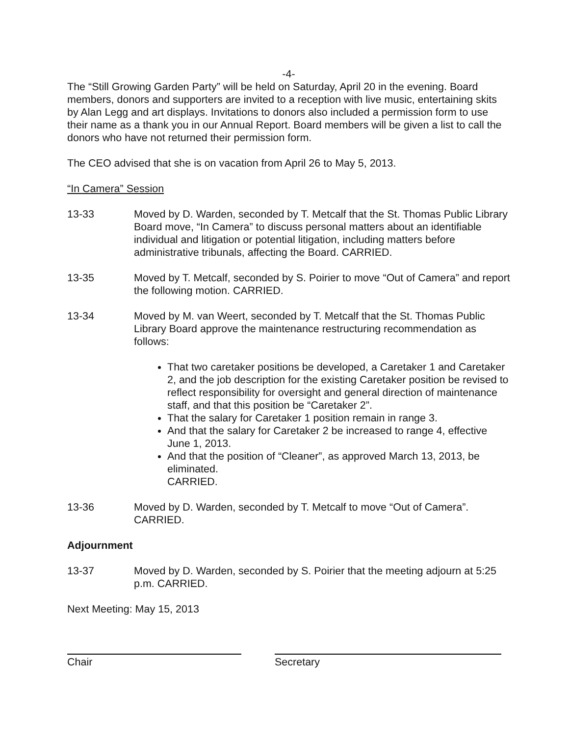-4-
The “Still Growing Garden Party” will be held on Saturday, April 20 in the evening. Board members, donors and supporters are invited to a reception with live music, entertaining skits by Alan Legg and art displays. Invitations to donors also included a permission form to use their name as a thank you in our Annual Report. Board members will be given a list to call the donors who have not returned their permission form.
The CEO advised that she is on vacation from April 26 to May 5, 2013.
“In Camera” Session
13-33 Moved by D. Warden, seconded by T. Metcalf that the St. Thomas Public Library Board move, “In Camera” to discuss personal matters about an identifiable individual and litigation or potential litigation, including matters before administrative tribunals, affecting the Board. CARRIED.
13-35 Moved by T. Metcalf, seconded by S. Poirier to move “Out of Camera” and report the following motion. CARRIED.
13-34 Moved by M. van Weert, seconded by T. Metcalf that the St. Thomas Public Library Board approve the maintenance restructuring recommendation as follows:
That two caretaker positions be developed, a Caretaker 1 and Caretaker 2, and the job description for the existing Caretaker position be revised to reflect responsibility for oversight and general direction of maintenance staff, and that this position be “Caretaker 2”.
That the salary for Caretaker 1 position remain in range 3.
And that the salary for Caretaker 2 be increased to range 4, effective June 1, 2013.
And that the position of “Cleaner”, as approved March 13, 2013, be eliminated.
CARRIED.
13-36 Moved by D. Warden, seconded by T. Metcalf to move “Out of Camera”. CARRIED.
Adjournment
13-37 Moved by D. Warden, seconded by S. Poirier that the meeting adjourn at 5:25 p.m. CARRIED.
Next Meeting: May 15, 2013
Chair Secretary